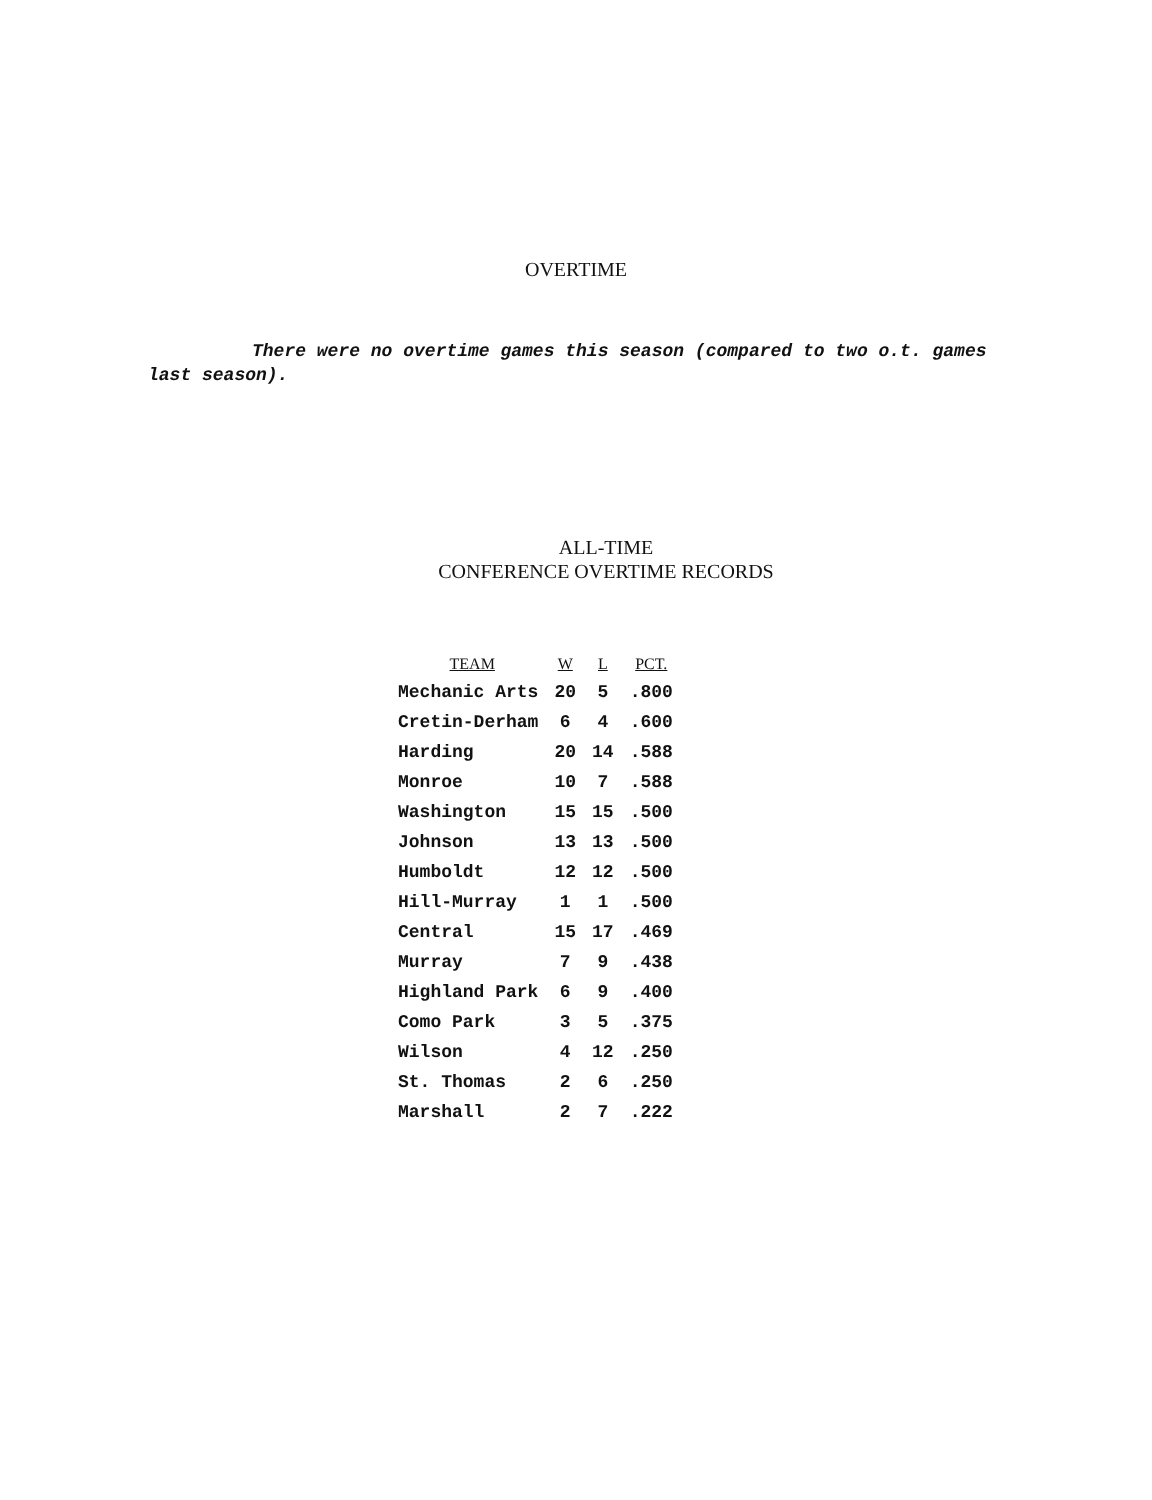OVERTIME
There were no overtime games this season (compared to two o.t. games last season).
ALL-TIME
CONFERENCE OVERTIME RECORDS
| TEAM | W | L | PCT. |
| --- | --- | --- | --- |
| Mechanic Arts | 20 | 5 | .800 |
| Cretin-Derham | 6 | 4 | .600 |
| Harding | 20 | 14 | .588 |
| Monroe | 10 | 7 | .588 |
| Washington | 15 | 15 | .500 |
| Johnson | 13 | 13 | .500 |
| Humboldt | 12 | 12 | .500 |
| Hill-Murray | 1 | 1 | .500 |
| Central | 15 | 17 | .469 |
| Murray | 7 | 9 | .438 |
| Highland Park | 6 | 9 | .400 |
| Como Park | 3 | 5 | .375 |
| Wilson | 4 | 12 | .250 |
| St. Thomas | 2 | 6 | .250 |
| Marshall | 2 | 7 | .222 |